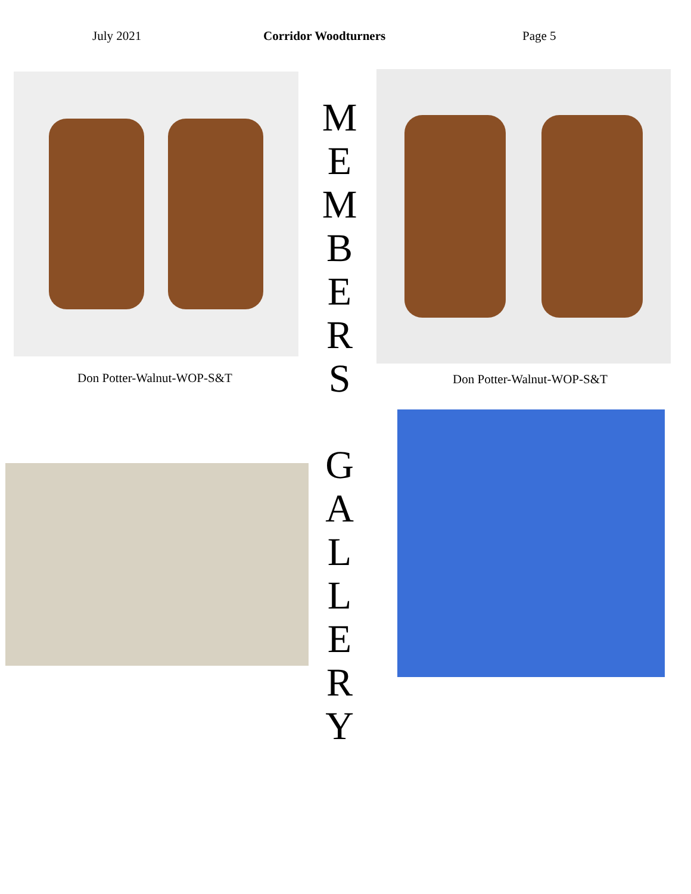July 2021 Corridor Woodturners Page 5
Don Potter-Walnut-WOP-S&T
M
E
M
B
E
R
S
G
A
L
L
E
R
Y
Don Potter-Walnut-WOP-S&T